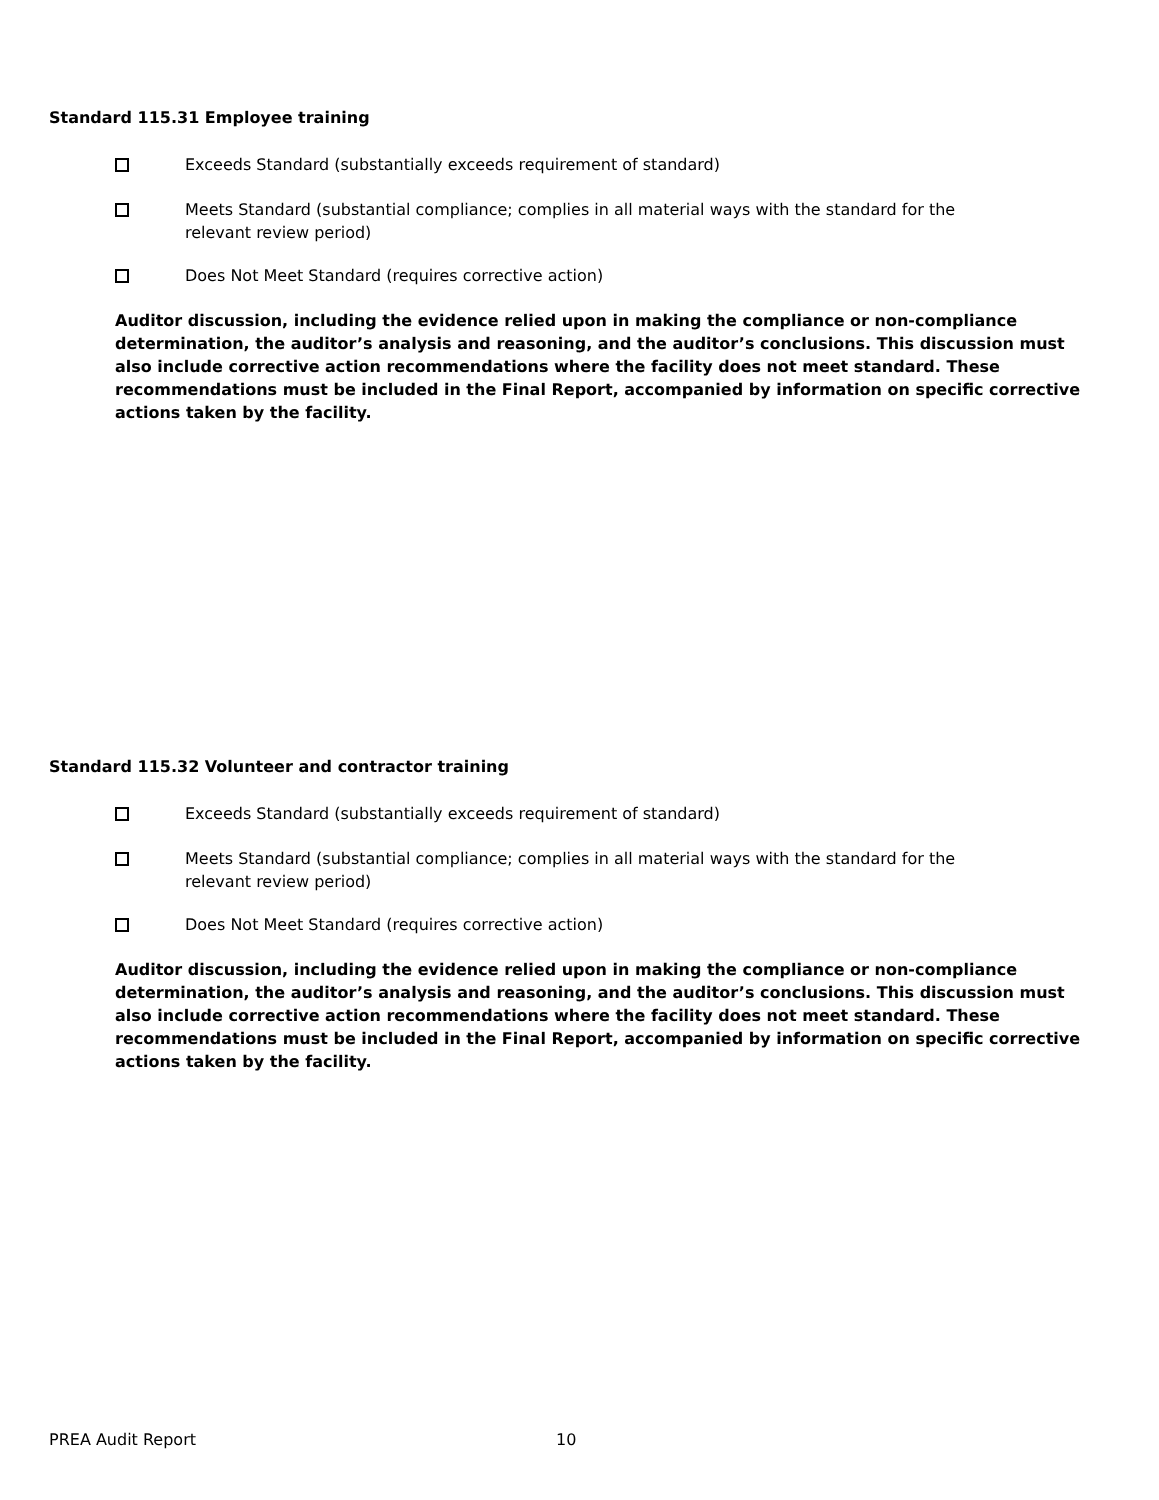Standard 115.31 Employee training
Exceeds Standard (substantially exceeds requirement of standard)
Meets Standard (substantial compliance; complies in all material ways with the standard for the
relevant review period)
Does Not Meet Standard (requires corrective action)
Auditor discussion, including the evidence relied upon in making the compliance or non-compliance determination, the auditor’s analysis and reasoning, and the auditor’s conclusions. This discussion must also include corrective action recommendations where the facility does not meet standard. These recommendations must be included in the Final Report, accompanied by information on specific corrective actions taken by the facility.
Standard 115.32 Volunteer and contractor training
Exceeds Standard (substantially exceeds requirement of standard)
Meets Standard (substantial compliance; complies in all material ways with the standard for the
relevant review period)
Does Not Meet Standard (requires corrective action)
Auditor discussion, including the evidence relied upon in making the compliance or non-compliance determination, the auditor’s analysis and reasoning, and the auditor’s conclusions. This discussion must also include corrective action recommendations where the facility does not meet standard. These recommendations must be included in the Final Report, accompanied by information on specific corrective actions taken by the facility.
PREA Audit Report 10